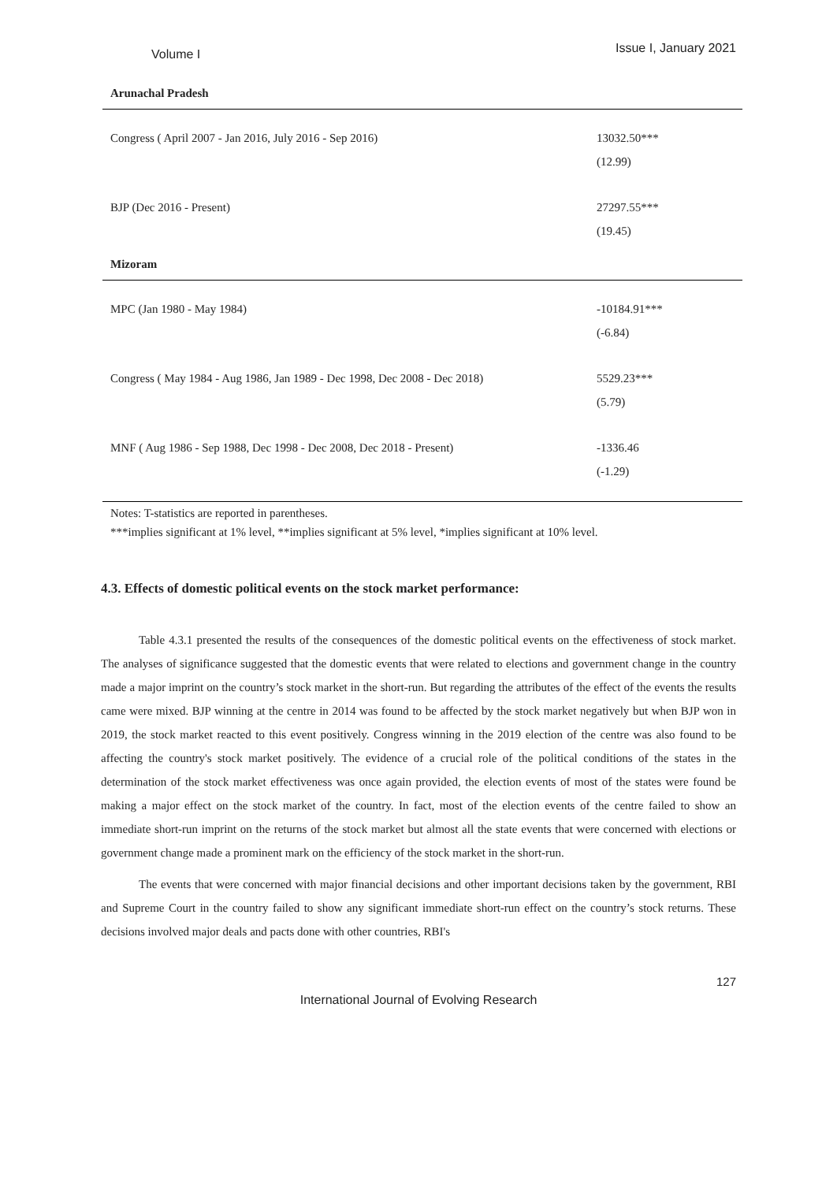Volume I
Issue I, January 2021
| Arunachal Pradesh | |
| Congress ( April 2007 - Jan 2016, July 2016 - Sep 2016) | 13032.50*** |
| | (12.99) |
| BJP (Dec 2016 - Present) | 27297.55*** |
| | (19.45) |
| Mizoram | |
| MPC (Jan 1980 - May 1984) | -10184.91*** |
| | (-6.84) |
| Congress ( May 1984 - Aug 1986, Jan 1989 - Dec 1998, Dec 2008 - Dec 2018) | 5529.23*** |
| | (5.79) |
| MNF ( Aug 1986 - Sep 1988, Dec 1998 - Dec 2008, Dec 2018 - Present) | -1336.46 |
| | (-1.29) |
Notes: T-statistics are reported in parentheses.
***implies significant at 1% level, **implies significant at 5% level, *implies significant at 10% level.
4.3. Effects of domestic political events on the stock market performance:
Table 4.3.1 presented the results of the consequences of the domestic political events on the effectiveness of stock market. The analyses of significance suggested that the domestic events that were related to elections and government change in the country made a major imprint on the country’s stock market in the short-run. But regarding the attributes of the effect of the events the results came were mixed. BJP winning at the centre in 2014 was found to be affected by the stock market negatively but when BJP won in 2019, the stock market reacted to this event positively. Congress winning in the 2019 election of the centre was also found to be affecting the country's stock market positively. The evidence of a crucial role of the political conditions of the states in the determination of the stock market effectiveness was once again provided, the election events of most of the states were found be making a major effect on the stock market of the country. In fact, most of the election events of the centre failed to show an immediate short-run imprint on the returns of the stock market but almost all the state events that were concerned with elections or government change made a prominent mark on the efficiency of the stock market in the short-run.
The events that were concerned with major financial decisions and other important decisions taken by the government, RBI and Supreme Court in the country failed to show any significant immediate short-run effect on the country’s stock returns. These decisions involved major deals and pacts done with other countries, RBI's
127
International Journal of Evolving Research